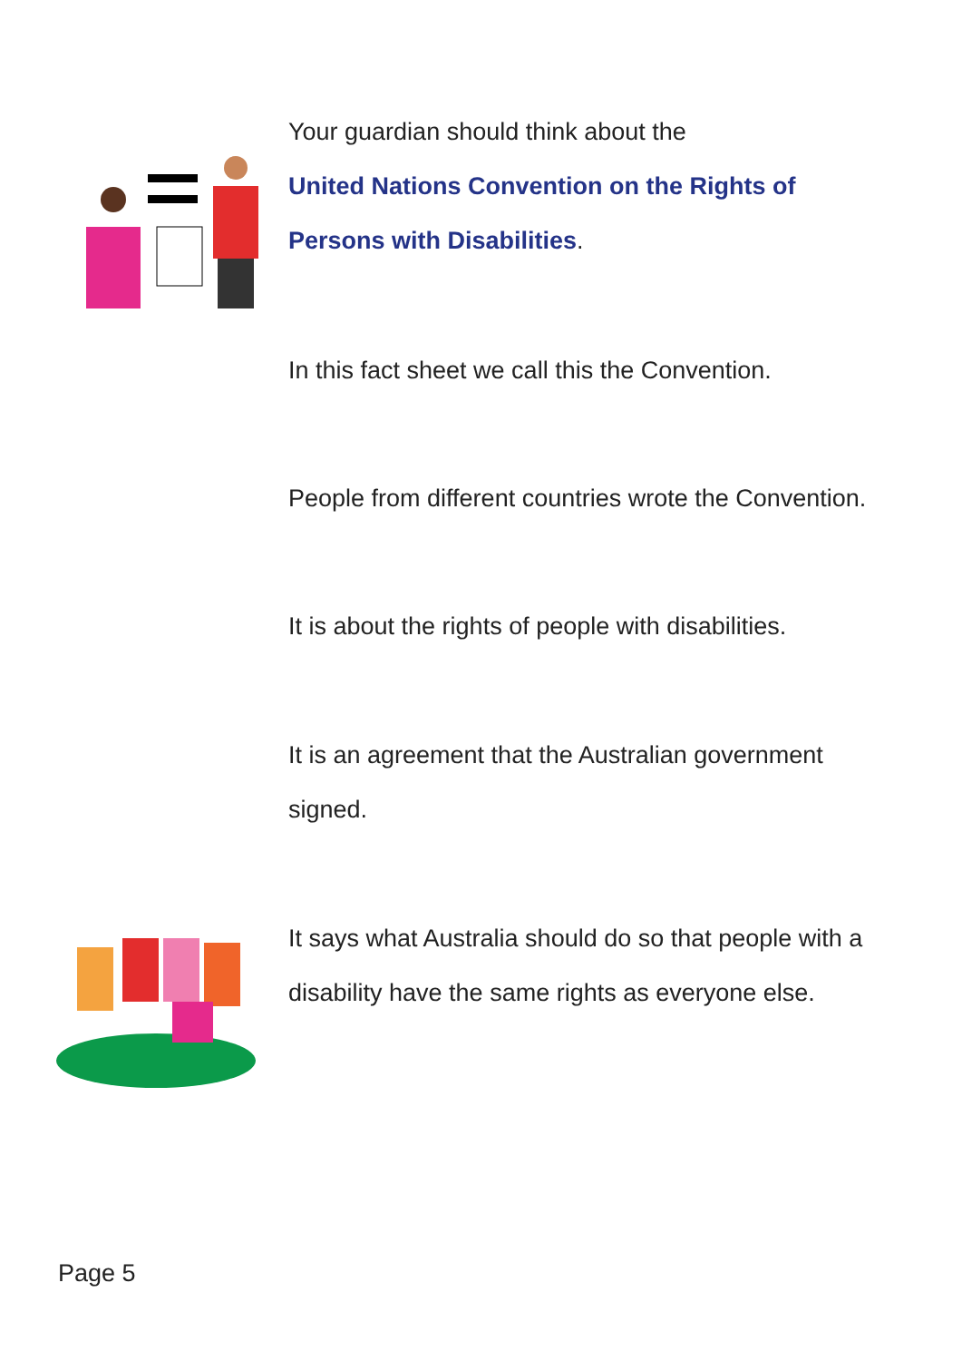Your guardian should think about the
United Nations Convention on the Rights of
Persons with Disabilities.
In this fact sheet we call this the Convention.
People from different countries wrote the Convention.
It is about the rights of people with disabilities.
It is an agreement that the Australian government
signed.
It says what Australia should do so that people with a
disability have the same rights as everyone else.
Page 5